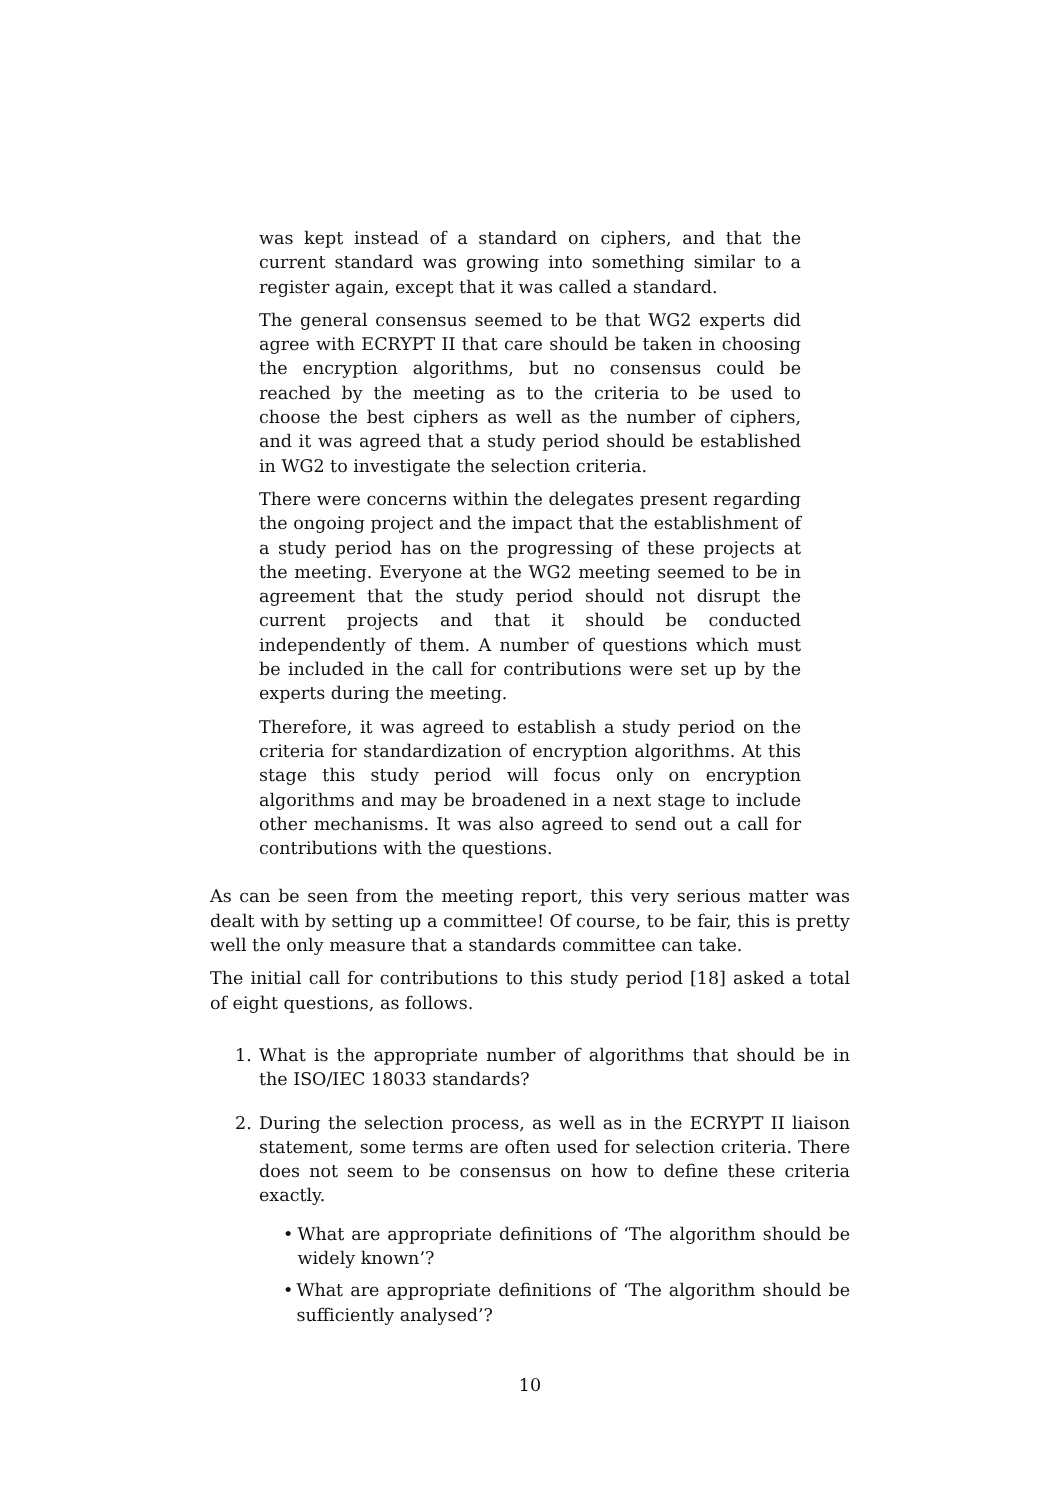was kept instead of a standard on ciphers, and that the current standard was growing into something similar to a register again, except that it was called a standard.
The general consensus seemed to be that WG2 experts did agree with ECRYPT II that care should be taken in choosing the encryption algorithms, but no consensus could be reached by the meeting as to the criteria to be used to choose the best ciphers as well as the number of ciphers, and it was agreed that a study period should be established in WG2 to investigate the selection criteria.
There were concerns within the delegates present regarding the ongoing project and the impact that the establishment of a study period has on the progressing of these projects at the meeting. Everyone at the WG2 meeting seemed to be in agreement that the study period should not disrupt the current projects and that it should be conducted independently of them. A number of questions which must be included in the call for contributions were set up by the experts during the meeting.
Therefore, it was agreed to establish a study period on the criteria for standardization of encryption algorithms. At this stage this study period will focus only on encryption algorithms and may be broadened in a next stage to include other mechanisms. It was also agreed to send out a call for contributions with the questions.
As can be seen from the meeting report, this very serious matter was dealt with by setting up a committee! Of course, to be fair, this is pretty well the only measure that a standards committee can take.
The initial call for contributions to this study period [18] asked a total of eight questions, as follows.
1. What is the appropriate number of algorithms that should be in the ISO/IEC 18033 standards?
2. During the selection process, as well as in the ECRYPT II liaison statement, some terms are often used for selection criteria. There does not seem to be consensus on how to define these criteria exactly.
• What are appropriate definitions of ‘The algorithm should be widely known’?
• What are appropriate definitions of ‘The algorithm should be sufficiently analysed’?
10